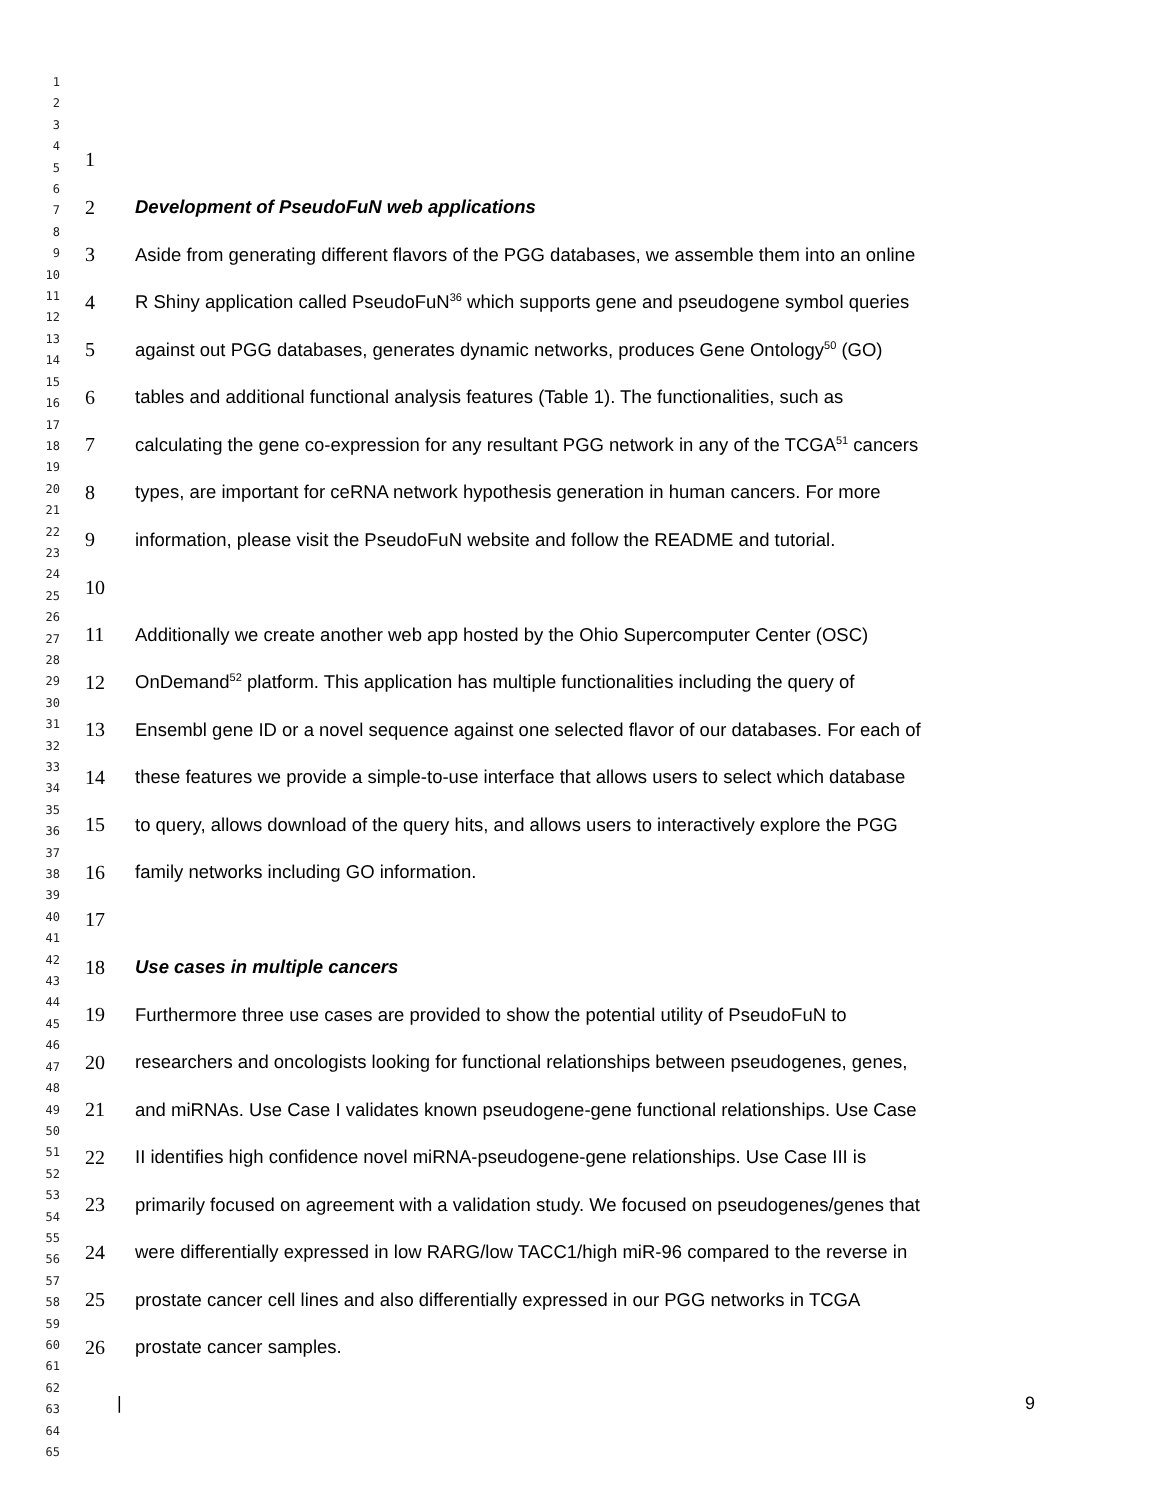1
2
3
4
5
6
7
8
9
10
11
12
13
14
15
16
17
18
19
20
21
22
23
24
25
26
27
28
29
30
31
32
33
34
35
36
37
38
39
40
41
42
43
44
45
46
47
48
49
50
51
52
53
54
55
56
57
58
59
60
61
62
63
64
65
1
2 Development of PseudoFuN web applications
3 Aside from generating different flavors of the PGG databases, we assemble them into an online
4 R Shiny application called PseudoFuN<sup>36</sup> which supports gene and pseudogene symbol queries
5 against out PGG databases, generates dynamic networks, produces Gene Ontology<sup>50</sup> (GO)
6 tables and additional functional analysis features (Table 1). The functionalities, such as
7 calculating the gene co-expression for any resultant PGG network in any of the TCGA<sup>51</sup> cancers
8 types, are important for ceRNA network hypothesis generation in human cancers. For more
9 information, please visit the PseudoFuN website and follow the README and tutorial.
10
11 Additionally we create another web app hosted by the Ohio Supercomputer Center (OSC)
12 OnDemand<sup>52</sup> platform. This application has multiple functionalities including the query of
13 Ensembl gene ID or a novel sequence against one selected flavor of our databases. For each of
14 these features we provide a simple-to-use interface that allows users to select which database
15 to query, allows download of the query hits, and allows users to interactively explore the PGG
16 family networks including GO information.
17
18 Use cases in multiple cancers
19 Furthermore three use cases are provided to show the potential utility of PseudoFuN to
20 researchers and oncologists looking for functional relationships between pseudogenes, genes,
21 and miRNAs. Use Case I validates known pseudogene-gene functional relationships. Use Case
22 II identifies high confidence novel miRNA-pseudogene-gene relationships. Use Case III is
23 primarily focused on agreement with a validation study. We focused on pseudogenes/genes that
24 were differentially expressed in low RARG/low TACC1/high miR-96 compared to the reverse in
25 prostate cancer cell lines and also differentially expressed in our PGG networks in TCGA
26 prostate cancer samples.
| 9